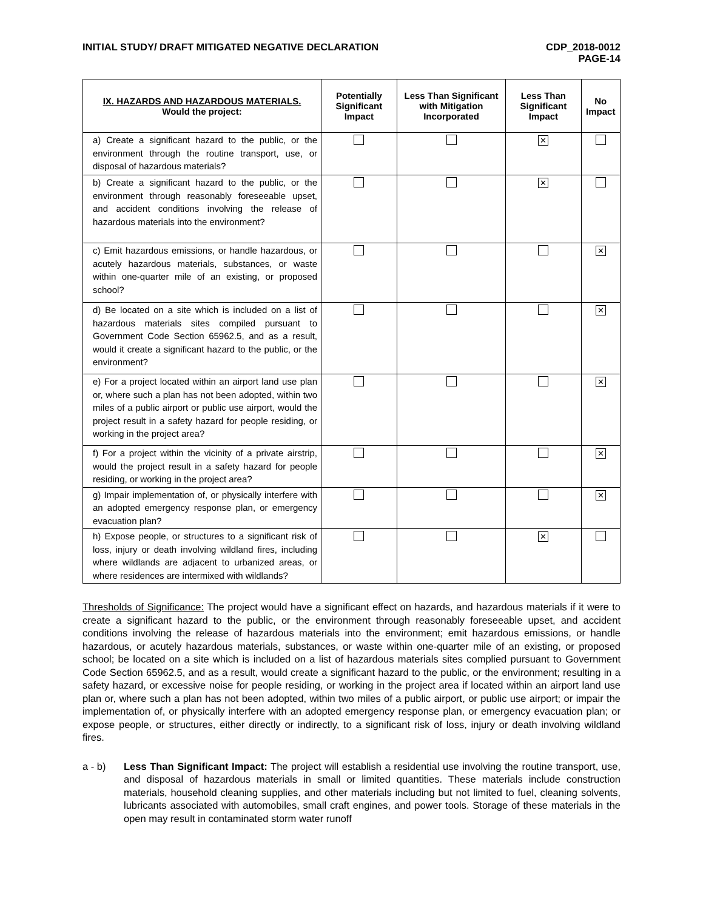INITIAL STUDY/ DRAFT MITIGATED NEGATIVE DECLARATION
CDP_2018-0012
PAGE-14
| IX. HAZARDS AND HAZARDOUS MATERIALS. Would the project: | Potentially Significant Impact | Less Than Significant with Mitigation Incorporated | Less Than Significant Impact | No Impact |
| --- | --- | --- | --- | --- |
| a) Create a significant hazard to the public, or the environment through the routine transport, use, or disposal of hazardous materials? | | | ✕ | |
| b) Create a significant hazard to the public, or the environment through reasonably foreseeable upset, and accident conditions involving the release of hazardous materials into the environment? | | | ✕ | |
| c) Emit hazardous emissions, or handle hazardous, or acutely hazardous materials, substances, or waste within one-quarter mile of an existing, or proposed school? | | | | ✕ |
| d) Be located on a site which is included on a list of hazardous materials sites compiled pursuant to Government Code Section 65962.5, and as a result, would it create a significant hazard to the public, or the environment? | | | | ✕ |
| e) For a project located within an airport land use plan or, where such a plan has not been adopted, within two miles of a public airport or public use airport, would the project result in a safety hazard for people residing, or working in the project area? | | | | ✕ |
| f) For a project within the vicinity of a private airstrip, would the project result in a safety hazard for people residing, or working in the project area? | | | | ✕ |
| g) Impair implementation of, or physically interfere with an adopted emergency response plan, or emergency evacuation plan? | | | | ✕ |
| h) Expose people, or structures to a significant risk of loss, injury or death involving wildland fires, including where wildlands are adjacent to urbanized areas, or where residences are intermixed with wildlands? | | | ✕ | |
Thresholds of Significance: The project would have a significant effect on hazards, and hazardous materials if it were to create a significant hazard to the public, or the environment through reasonably foreseeable upset, and accident conditions involving the release of hazardous materials into the environment; emit hazardous emissions, or handle hazardous, or acutely hazardous materials, substances, or waste within one-quarter mile of an existing, or proposed school; be located on a site which is included on a list of hazardous materials sites complied pursuant to Government Code Section 65962.5, and as a result, would create a significant hazard to the public, or the environment; resulting in a safety hazard, or excessive noise for people residing, or working in the project area if located within an airport land use plan or, where such a plan has not been adopted, within two miles of a public airport, or public use airport; or impair the implementation of, or physically interfere with an adopted emergency response plan, or emergency evacuation plan; or expose people, or structures, either directly or indirectly, to a significant risk of loss, injury or death involving wildland fires.
a - b) Less Than Significant Impact: The project will establish a residential use involving the routine transport, use, and disposal of hazardous materials in small or limited quantities. These materials include construction materials, household cleaning supplies, and other materials including but not limited to fuel, cleaning solvents, lubricants associated with automobiles, small craft engines, and power tools. Storage of these materials in the open may result in contaminated storm water runoff